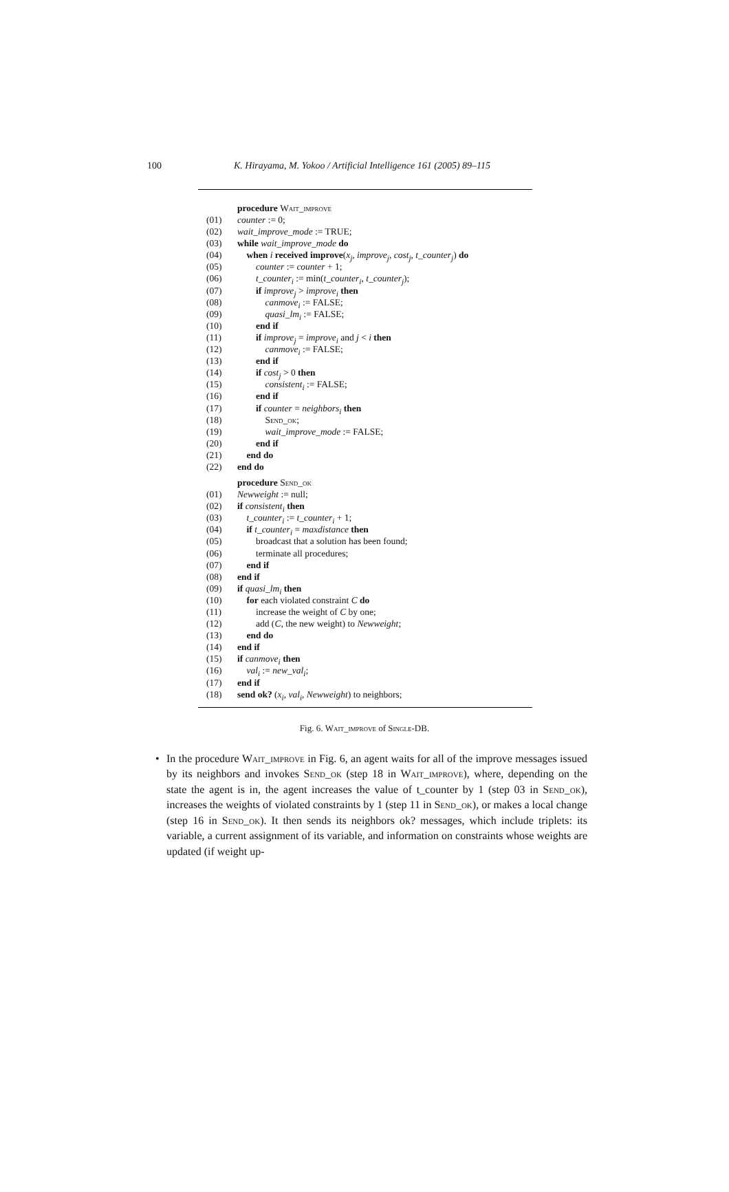100 K. Hirayama, M. Yokoo / Artificial Intelligence 161 (2005) 89–115
procedure Wait_improve
(01) counter := 0;
(02) wait_improve_mode := TRUE;
(03) while wait_improve_mode do
(04) when i received improve(x<sub>j</sub>, improve<sub>j</sub>, cost<sub>j</sub>, t_counter<sub>j</sub>) do
(05)  counter := counter + 1;
(06)  t_counter<sub>i</sub> := min(t_counter<sub>i</sub>, t_counter<sub>j</sub>);
(07)  if improve<sub>j</sub> > improve<sub>i</sub> then
(08)   canmove<sub>i</sub> := FALSE;
(09)   quasi_lm<sub>i</sub> := FALSE;
(10)  end if
(11)  if improve<sub>j</sub> = improve<sub>i</sub> and j < i then
(12)   canmove<sub>i</sub> := FALSE;
(13)  end if
(14)  if cost<sub>j</sub> > 0 then
(15)   consistent<sub>i</sub> := FALSE;
(16)  end if
(17)  if counter = neighbors<sub>i</sub> then
(18)   Send_ok;
(19)   wait_improve_mode := FALSE;
(20)  end if
(21) end do
(22) end do
procedure Send_ok
(01) Newweight := null;
(02) if consistent<sub>i</sub> then
(03) t_counter<sub>i</sub> := t_counter<sub>i</sub> + 1;
(04) if t_counter<sub>i</sub> = maxdistance then
(05)  broadcast that a solution has been found;
(06)  terminate all procedures;
(07) end if
(08) end if
(09) if quasi_lm<sub>i</sub> then
(10) for each violated constraint C do
(11)  increase the weight of C by one;
(12)  add (C, the new weight) to Newweight;
(13) end do
(14) end if
(15) if canmove<sub>i</sub> then
(16) val<sub>i</sub> := new_val<sub>i</sub>;
(17) end if
(18) send ok? (x<sub>i</sub>, val<sub>i</sub>, Newweight) to neighbors;
Fig. 6. Wait_improve of Single-DB.
• In the procedure Wait_improve in Fig. 6, an agent waits for all of the improve messages issued by its neighbors and invokes Send_ok (step 18 in Wait_improve), where, depending on the state the agent is in, the agent increases the value of t_counter by 1 (step 03 in Send_ok), increases the weights of violated constraints by 1 (step 11 in Send_ok), or makes a local change (step 16 in Send_ok). It then sends its neighbors ok? messages, which include triplets: its variable, a current assignment of its variable, and information on constraints whose weights are updated (if weight up-